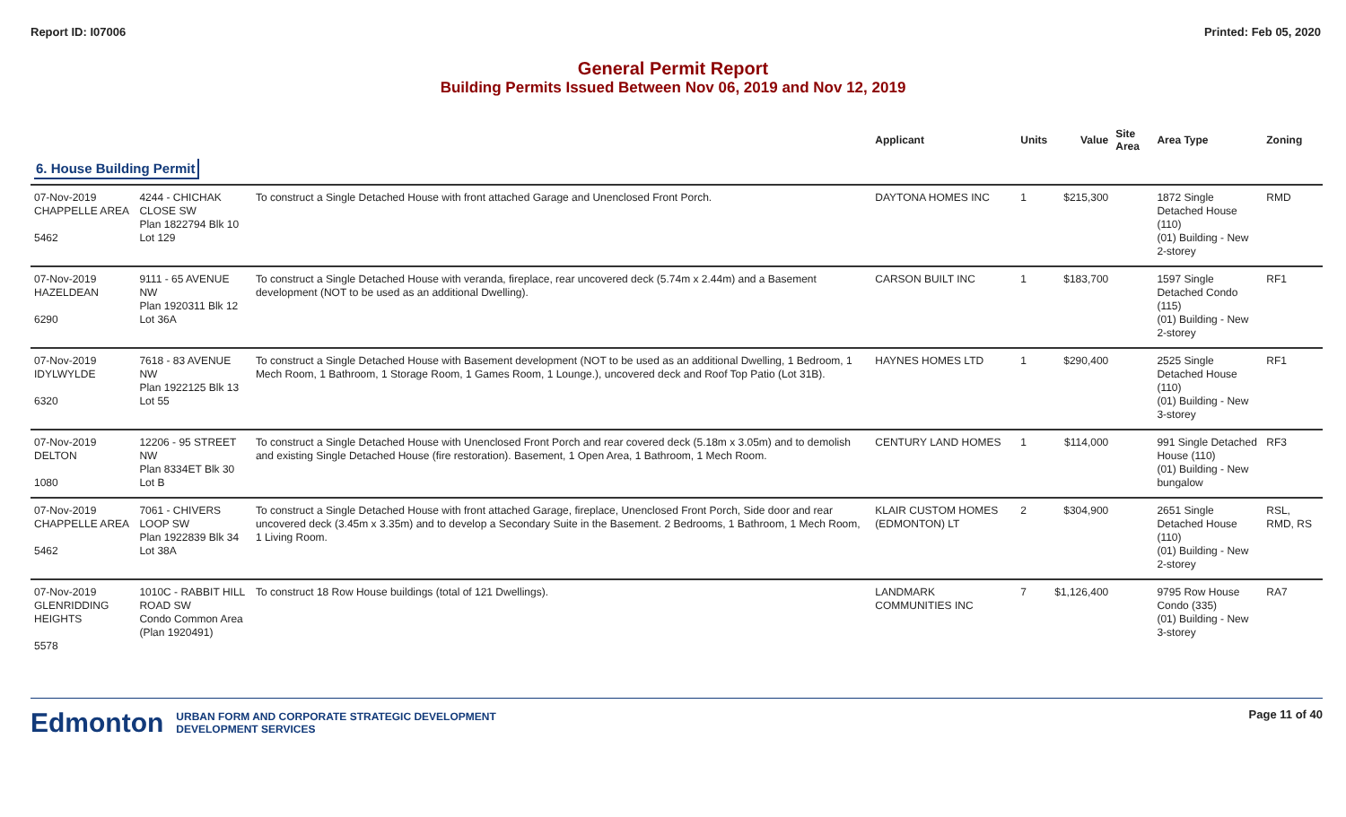Report ID: I07006 Printed: Feb 05, 2020
General Permit Report
Building Permits Issued Between Nov 06, 2019 and Nov 12, 2019
| | | | Applicant | Units | Value | Site Area | Area Type | Zoning |
| --- | --- | --- | --- | --- | --- | --- | --- | --- |
| 6. House Building Permit | | | | | | | | |
| 07-Nov-2019 CHAPPELLE AREA 5462 | 4244 - CHICHAK CLOSE SW Plan 1822794 Blk 10 Lot 129 | To construct a Single Detached House with front attached Garage and Unenclosed Front Porch. | DAYTONA HOMES INC | 1 | $215,300 | | 1872 Single Detached House (110) (01) Building - New 2-storey | RMD |
| 07-Nov-2019 HAZELDEAN 6290 | 9111 - 65 AVENUE NW Plan 1920311 Blk 12 Lot 36A | To construct a Single Detached House with veranda, fireplace, rear uncovered deck (5.74m x 2.44m) and a Basement development (NOT to be used as an additional Dwelling). | CARSON BUILT INC | 1 | $183,700 | | 1597 Single Detached Condo (115) (01) Building - New 2-storey | RF1 |
| 07-Nov-2019 IDYLWYLDE 6320 | 7618 - 83 AVENUE NW Plan 1922125 Blk 13 Lot 55 | To construct a Single Detached House with Basement development (NOT to be used as an additional Dwelling, 1 Bedroom, 1 Mech Room, 1 Bathroom, 1 Storage Room, 1 Games Room, 1 Lounge.), uncovered deck and Roof Top Patio (Lot 31B). | HAYNES HOMES LTD | 1 | $290,400 | | 2525 Single Detached House (110) (01) Building - New 3-storey | RF1 |
| 07-Nov-2019 DELTON 1080 | 12206 - 95 STREET NW Plan 8334ET Blk 30 Lot B | To construct a Single Detached House with Unenclosed Front Porch and rear covered deck (5.18m x 3.05m) and to demolish and existing Single Detached House (fire restoration). Basement, 1 Open Area, 1 Bathroom, 1 Mech Room. | CENTURY LAND HOMES | 1 | $114,000 | | 991 Single Detached House (110) (01) Building - New bungalow | RF3 |
| 07-Nov-2019 CHAPPELLE AREA 5462 | 7061 - CHIVERS LOOP SW Plan 1922839 Blk 34 Lot 38A | To construct a Single Detached House with front attached Garage, fireplace, Unenclosed Front Porch, Side door and rear uncovered deck (3.45m x 3.35m) and to develop a Secondary Suite in the Basement. 2 Bedrooms, 1 Bathroom, 1 Mech Room, 1 Living Room. | KLAIR CUSTOM HOMES (EDMONTON) LT | 2 | $304,900 | | 2651 Single Detached House (110) (01) Building - New 2-storey | RSL, RMD, RS |
| 07-Nov-2019 GLENRIDDING HEIGHTS 5578 | 1010C - RABBIT HILL ROAD SW Condo Common Area (Plan 1920491) | To construct 18 Row House buildings (total of 121 Dwellings). | LANDMARK COMMUNITIES INC | 7 | $1,126,400 | | 9795 Row House Condo (335) (01) Building - New 3-storey | RA7 |
Edmonton URBAN FORM AND CORPORATE STRATEGIC DEVELOPMENT
DEVELOPMENT SERVICES
Page 11 of 40